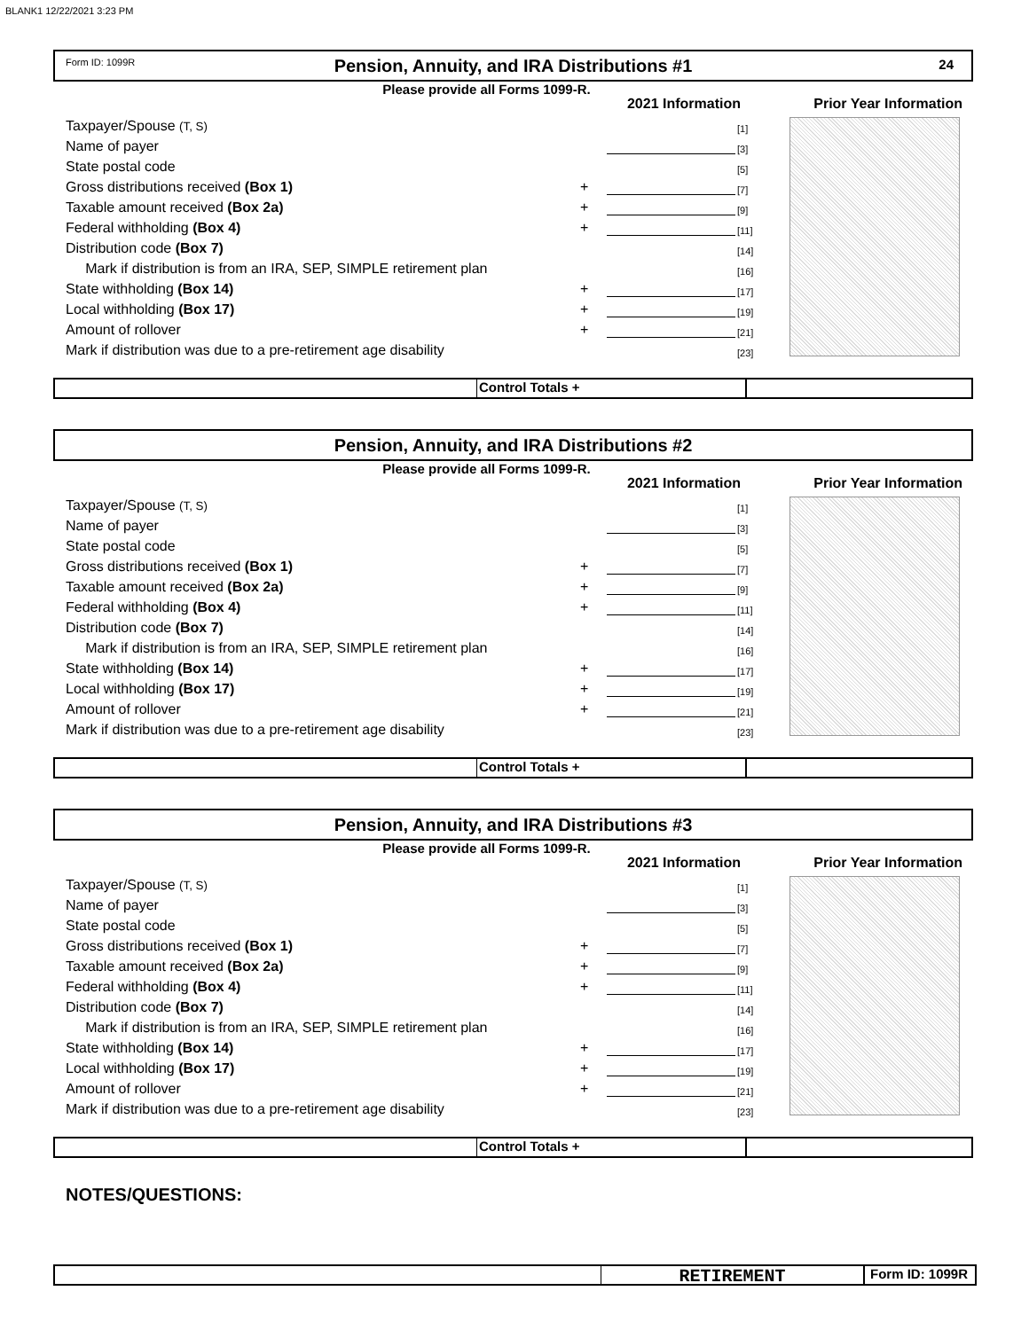BLANK1 12/22/2021 3:23 PM
Form ID: 1099R Pension, Annuity, and IRA Distributions #1 24
Please provide all Forms 1099-R.
2021 Information Prior Year Information
Taxpayer/Spouse (T, S) [1]
Name of payer [3]
State postal code [5]
Gross distributions received (Box 1) + [7]
Taxable amount received (Box 2a) + [9]
Federal withholding (Box 4) + [11]
Distribution code (Box 7) [14]
Mark if distribution is from an IRA, SEP, SIMPLE retirement plan [16]
State withholding (Box 14) + [17]
Local withholding (Box 17) + [19]
Amount of rollover + [21]
Mark if distribution was due to a pre-retirement age disability [23]
Control Totals +
Pension, Annuity, and IRA Distributions #2
Please provide all Forms 1099-R.
2021 Information Prior Year Information
Taxpayer/Spouse (T, S) [1]
Name of payer [3]
State postal code [5]
Gross distributions received (Box 1) + [7]
Taxable amount received (Box 2a) + [9]
Federal withholding (Box 4) + [11]
Distribution code (Box 7) [14]
Mark if distribution is from an IRA, SEP, SIMPLE retirement plan [16]
State withholding (Box 14) + [17]
Local withholding (Box 17) + [19]
Amount of rollover + [21]
Mark if distribution was due to a pre-retirement age disability [23]
Control Totals +
Pension, Annuity, and IRA Distributions #3
Please provide all Forms 1099-R.
2021 Information Prior Year Information
Taxpayer/Spouse (T, S) [1]
Name of payer [3]
State postal code [5]
Gross distributions received (Box 1) + [7]
Taxable amount received (Box 2a) + [9]
Federal withholding (Box 4) + [11]
Distribution code (Box 7) [14]
Mark if distribution is from an IRA, SEP, SIMPLE retirement plan [16]
State withholding (Box 14) + [17]
Local withholding (Box 17) + [19]
Amount of rollover + [21]
Mark if distribution was due to a pre-retirement age disability [23]
Control Totals +
NOTES/QUESTIONS:
RETIREMENT Form ID: 1099R